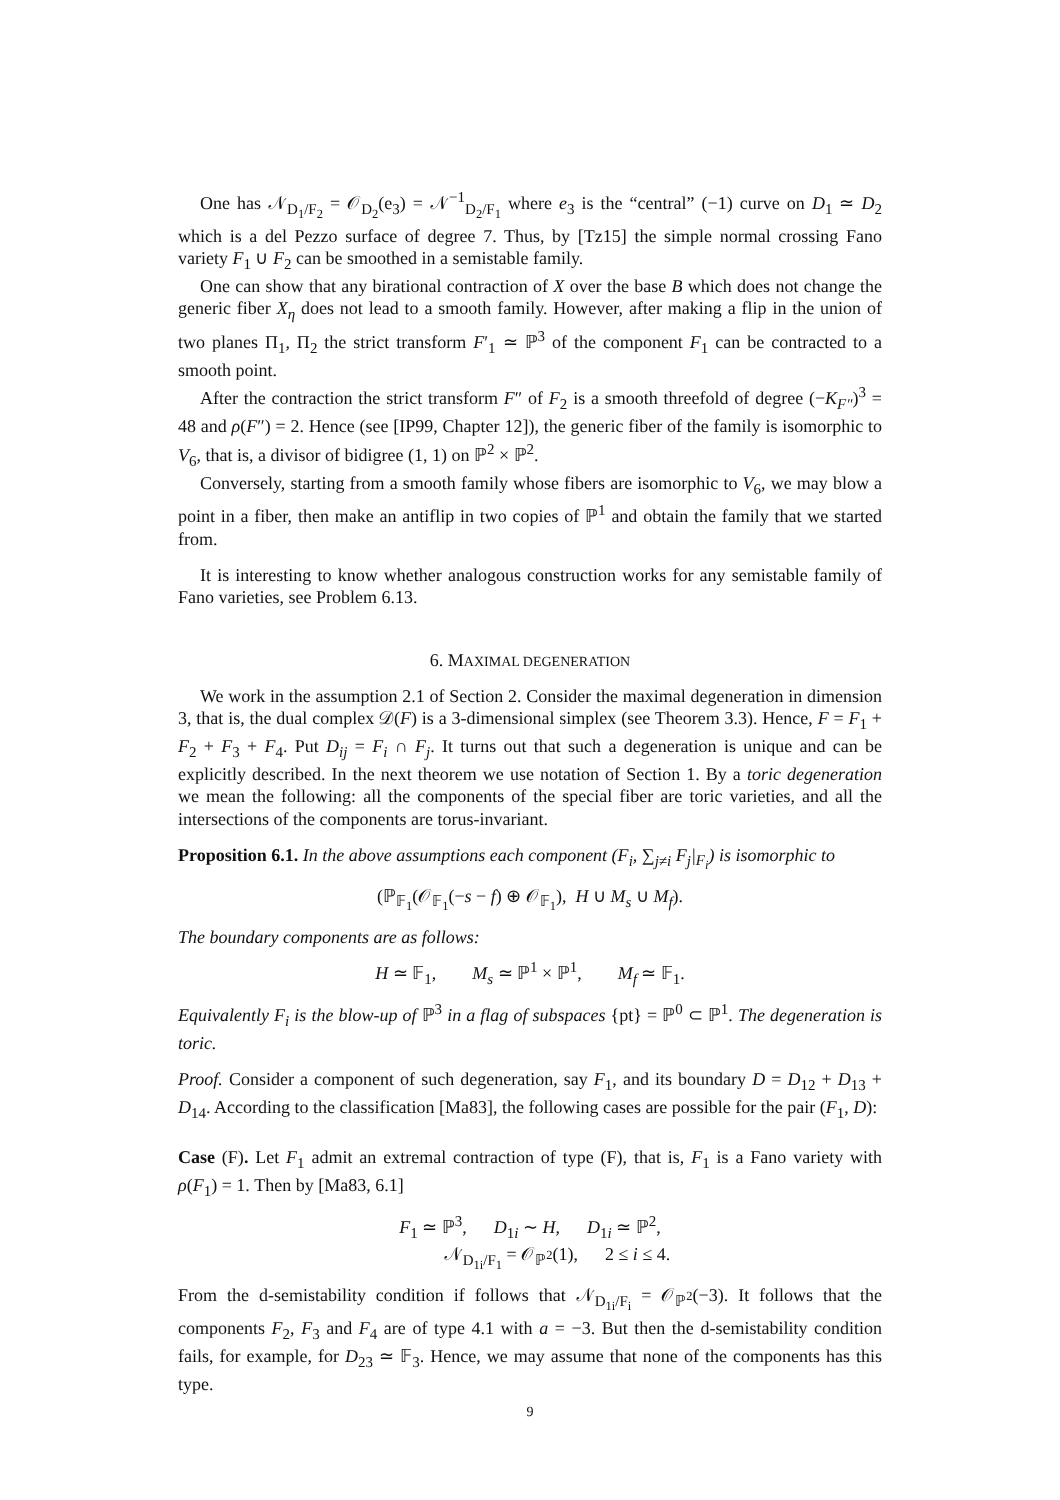One has 𝒩<sub>D<sub>1</sub>/F<sub>2</sub></sub> = 𝒪<sub>D<sub>2</sub></sub>(e<sub>3</sub>) = 𝒩<sup>−1</sup><sub>D<sub>2</sub>/F<sub>1</sub></sub> where e<sub>3</sub> is the “central” (−1) curve on D<sub>1</sub> ≃ D<sub>2</sub> which is a del Pezzo surface of degree 7. Thus, by [Tz15] the simple normal crossing Fano variety F<sub>1</sub> ∪ F<sub>2</sub> can be smoothed in a semistable family.
One can show that any birational contraction of X over the base B which does not change the generic fiber X<sub>η</sub> does not lead to a smooth family. However, after making a flip in the union of two planes Π<sub>1</sub>, Π<sub>2</sub> the strict transform F′<sub>1</sub> ≃ ℙ<sup>3</sup> of the component F<sub>1</sub> can be contracted to a smooth point.
After the contraction the strict transform F″ of F<sub>2</sub> is a smooth threefold of degree (−K<sub>F″</sub>)<sup>3</sup> = 48 and ρ(F″) = 2. Hence (see [IP99, Chapter 12]), the generic fiber of the family is isomorphic to V<sub>6</sub>, that is, a divisor of bidigree (1, 1) on ℙ<sup>2</sup> × ℙ<sup>2</sup>.
Conversely, starting from a smooth family whose fibers are isomorphic to V<sub>6</sub>, we may blow a point in a fiber, then make an antiflip in two copies of ℙ<sup>1</sup> and obtain the family that we started from.
It is interesting to know whether analogous construction works for any semistable family of Fano varieties, see Problem 6.13.
6. MAXIMAL DEGENERATION
We work in the assumption 2.1 of Section 2. Consider the maximal degeneration in dimension 3, that is, the dual complex 𝒟(F) is a 3-dimensional simplex (see Theorem 3.3). Hence, F = F<sub>1</sub> + F<sub>2</sub> + F<sub>3</sub> + F<sub>4</sub>. Put D<sub>ij</sub> = F<sub>i</sub> ∩ F<sub>j</sub>. It turns out that such a degeneration is unique and can be explicitly described. In the next theorem we use notation of Section 1. By a toric degeneration we mean the following: all the components of the special fiber are toric varieties, and all the intersections of the components are torus-invariant.
Proposition 6.1. In the above assumptions each component (F<sub>i</sub>, ∑<sub>j≠i</sub> F<sub>j</sub>|<sub>F<sub>i</sub></sub>) is isomorphic to
(ℙ<sub>𝔽<sub>1</sub></sub>(𝒪<sub>𝔽<sub>1</sub></sub>(−s − f) ⊕ 𝒪<sub>𝔽<sub>1</sub></sub>), H ∪ M<sub>s</sub> ∪ M<sub>f</sub>).
The boundary components are as follows:
H ≃ 𝔽<sub>1</sub>, M<sub>s</sub> ≃ ℙ<sup>1</sup> × ℙ<sup>1</sup>, M<sub>f</sub> ≃ 𝔽<sub>1</sub>.
Equivalently F<sub>i</sub> is the blow-up of ℙ<sup>3</sup> in a flag of subspaces {pt} = ℙ<sup>0</sup> ⊂ ℙ<sup>1</sup>. The degeneration is toric.
Proof. Consider a component of such degeneration, say F<sub>1</sub>, and its boundary D = D<sub>12</sub> + D<sub>13</sub> + D<sub>14</sub>. According to the classification [Ma83], the following cases are possible for the pair (F<sub>1</sub>, D):
Case (F). Let F<sub>1</sub> admit an extremal contraction of type (F), that is, F<sub>1</sub> is a Fano variety with ρ(F<sub>1</sub>) = 1. Then by [Ma83, 6.1]
F<sub>1</sub> ≃ ℙ<sup>3</sup>, D<sub>1i</sub> ∼ H, D<sub>1i</sub> ≃ ℙ<sup>2</sup>,
𝒩<sub>D<sub>1i</sub>/F<sub>1</sub></sub> = 𝒪<sub>ℙ<sup>2</sup></sub>(1), 2 ≤ i ≤ 4.
From the d-semistability condition if follows that 𝒩<sub>D<sub>1i</sub>/F<sub>i</sub></sub> = 𝒪<sub>ℙ<sup>2</sup></sub>(−3). It follows that the components F<sub>2</sub>, F<sub>3</sub> and F<sub>4</sub> are of type 4.1 with a = −3. But then the d-semistability condition fails, for example, for D<sub>23</sub> ≃ 𝔽<sub>3</sub>. Hence, we may assume that none of the components has this type.
9